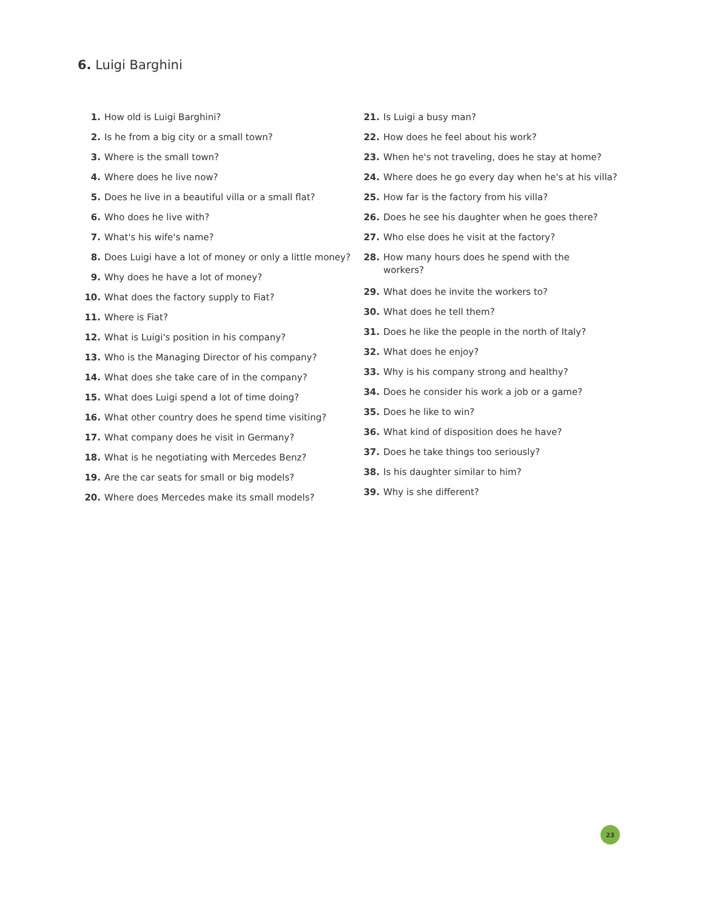6. Luigi Barghini
1. How old is Luigi Barghini?
2. Is he from a big city or a small town?
3. Where is the small town?
4. Where does he live now?
5. Does he live in a beautiful villa or a small flat?
6. Who does he live with?
7. What's his wife's name?
8. Does Luigi have a lot of money or only a little money?
9. Why does he have a lot of money?
10. What does the factory supply to Fiat?
11. Where is Fiat?
12. What is Luigi's position in his company?
13. Who is the Managing Director of his company?
14. What does she take care of in the company?
15. What does Luigi spend a lot of time doing?
16. What other country does he spend time visiting?
17. What company does he visit in Germany?
18. What is he negotiating with Mercedes Benz?
19. Are the car seats for small or big models?
20. Where does Mercedes make its small models?
21. Is Luigi a busy man?
22. How does he feel about his work?
23. When he's not traveling, does he stay at home?
24. Where does he go every day when he's at his villa?
25. How far is the factory from his villa?
26. Does he see his daughter when he goes there?
27. Who else does he visit at the factory?
28. How many hours does he spend with the
workers?
29. What does he invite the workers to?
30. What does he tell them?
31. Does he like the people in the north of Italy?
32. What does he enjoy?
33. Why is his company strong and healthy?
34. Does he consider his work a job or a game?
35. Does he like to win?
36. What kind of disposition does he have?
37. Does he take things too seriously?
38. Is his daughter similar to him?
39. Why is she different?
23